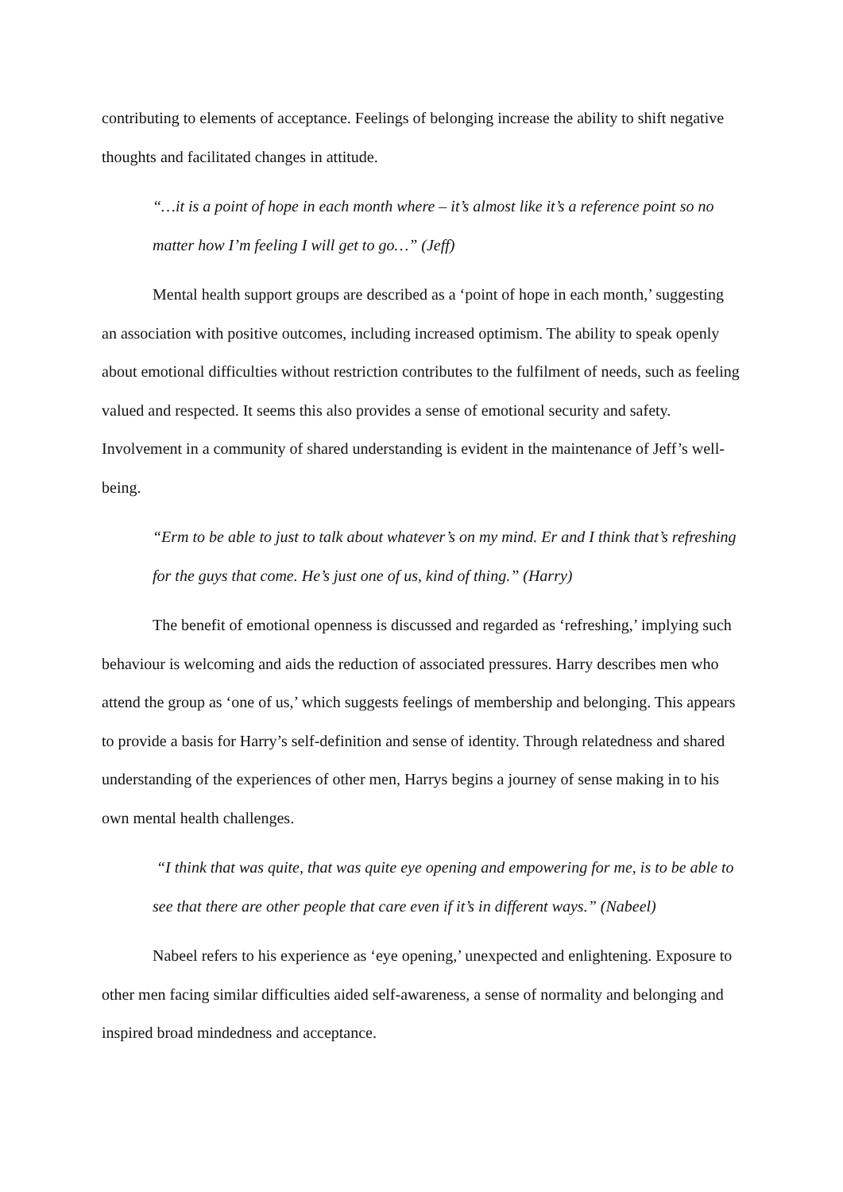contributing to elements of acceptance. Feelings of belonging increase the ability to shift negative thoughts and facilitated changes in attitude.
“…it is a point of hope in each month where – it’s almost like it’s a reference point so no matter how I’m feeling I will get to go…” (Jeff)
Mental health support groups are described as a ‘point of hope in each month,’ suggesting an association with positive outcomes, including increased optimism. The ability to speak openly about emotional difficulties without restriction contributes to the fulfilment of needs, such as feeling valued and respected. It seems this also provides a sense of emotional security and safety. Involvement in a community of shared understanding is evident in the maintenance of Jeff’s well-being.
“Erm to be able to just to talk about whatever’s on my mind. Er and I think that’s refreshing for the guys that come. He’s just one of us, kind of thing.” (Harry)
The benefit of emotional openness is discussed and regarded as ‘refreshing,’ implying such behaviour is welcoming and aids the reduction of associated pressures. Harry describes men who attend the group as ‘one of us,’ which suggests feelings of membership and belonging. This appears to provide a basis for Harry’s self-definition and sense of identity. Through relatedness and shared understanding of the experiences of other men, Harrys begins a journey of sense making in to his own mental health challenges.
“I think that was quite, that was quite eye opening and empowering for me, is to be able to see that there are other people that care even if it’s in different ways.” (Nabeel)
Nabeel refers to his experience as ‘eye opening,’ unexpected and enlightening. Exposure to other men facing similar difficulties aided self-awareness, a sense of normality and belonging and inspired broad mindedness and acceptance.